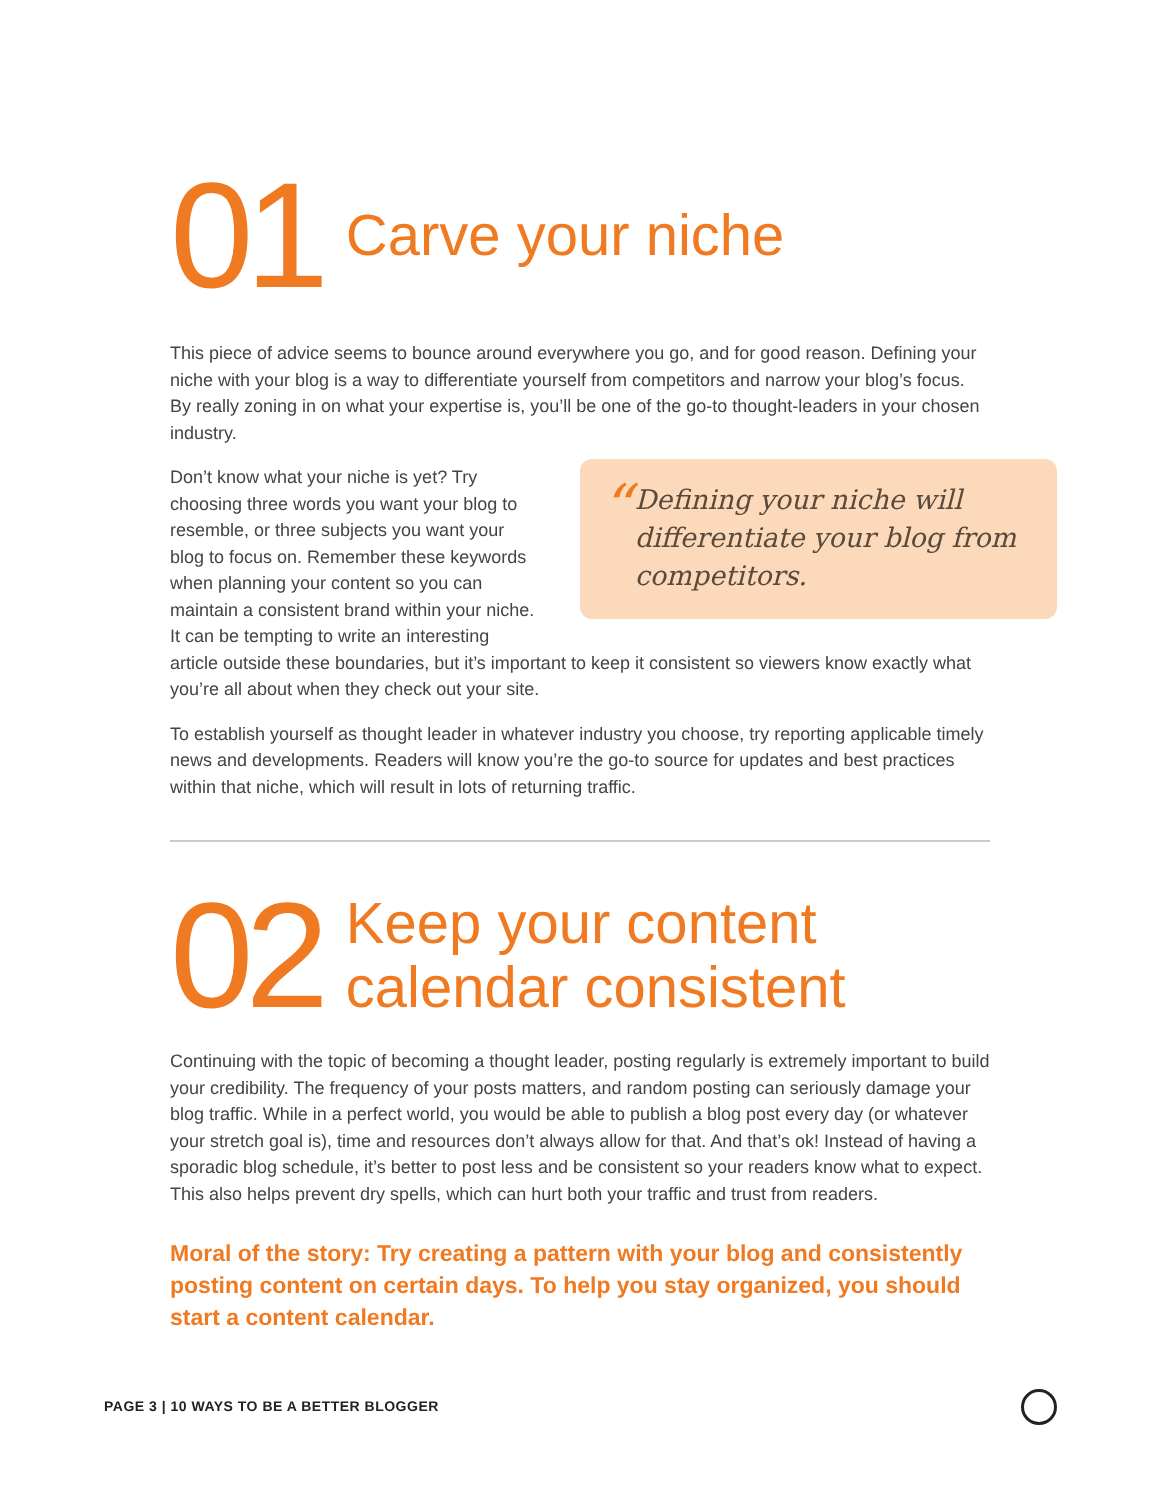01
Carve your niche
This piece of advice seems to bounce around everywhere you go, and for good reason. Defining your niche with your blog is a way to differentiate yourself from competitors and narrow your blog’s focus. By really zoning in on what your expertise is, you’ll be one of the go-to thought-leaders in your chosen industry.
“
Defining your niche will differentiate your blog from competitors.
Don’t know what your niche is yet? Try choosing three words you want your blog to resemble, or three subjects you want your blog to focus on. Remember these keywords when planning your content so you can maintain a consistent brand within your niche. It can be tempting to write an interesting article outside these boundaries, but it’s important to keep it consistent so viewers know exactly what you’re all about when they check out your site.
To establish yourself as thought leader in whatever industry you choose, try reporting applicable timely news and developments. Readers will know you’re the go-to source for updates and best practices within that niche, which will result in lots of returning traffic.
02
Keep your content
calendar consistent
Continuing with the topic of becoming a thought leader, posting regularly is extremely important to build your credibility. The frequency of your posts matters, and random posting can seriously damage your blog traffic. While in a perfect world, you would be able to publish a blog post every day (or whatever your stretch goal is), time and resources don’t always allow for that. And that’s ok! Instead of having a sporadic blog schedule, it’s better to post less and be consistent so your readers know what to expect. This also helps prevent dry spells, which can hurt both your traffic and trust from readers.
Moral of the story: Try creating a pattern with your blog and consistently posting content on certain days. To help you stay organized, you should start a content calendar.
PAGE 3 | 10 WAYS TO BE A BETTER BLOGGER